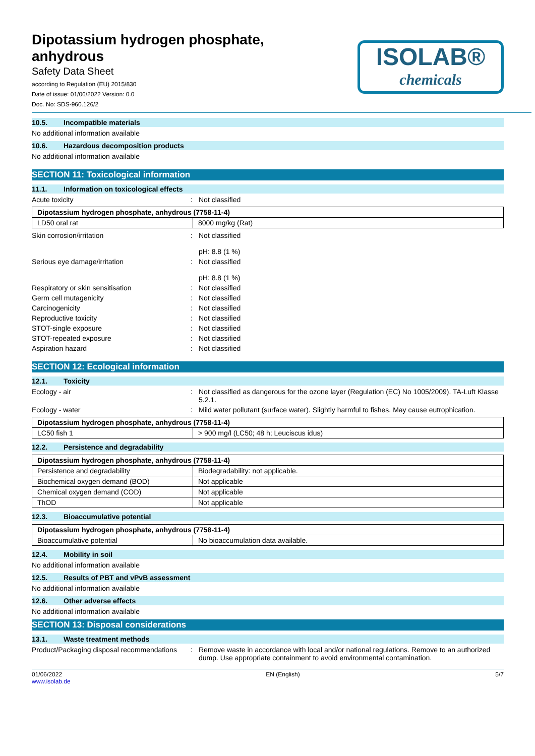Dipotassium hydrogen phosphate,
anhydrous
Safety Data Sheet
according to Regulation (EU) 2015/830
Date of issue: 01/06/2022 Version: 0.0
Doc. No: SDS-960.126/2
ISOLAB®
chemicals
10.5. Incompatible materials
No additional information available
10.6. Hazardous decomposition products
No additional information available
SECTION 11: Toxicological information
11.1. Information on toxicological effects
Acute toxicity : Not classified
| Dipotassium hydrogen phosphate, anhydrous (7758-11-4) | |
| --- | --- |
| LD50 oral rat | 8000 mg/kg (Rat) |
Skin corrosion/irritation : Not classified
pH: 8.8 (1 %)
Serious eye damage/irritation : Not classified
pH: 8.8 (1 %)
Respiratory or skin sensitisation : Not classified
Germ cell mutagenicity : Not classified
Carcinogenicity : Not classified
Reproductive toxicity : Not classified
STOT-single exposure : Not classified
STOT-repeated exposure : Not classified
Aspiration hazard : Not classified
SECTION 12: Ecological information
12.1. Toxicity
Ecology - air : Not classified as dangerous for the ozone layer (Regulation (EC) No 1005/2009). TA-Luft Klasse 5.2.1.
Ecology - water : Mild water pollutant (surface water). Slightly harmful to fishes. May cause eutrophication.
| Dipotassium hydrogen phosphate, anhydrous (7758-11-4) | |
| --- | --- |
| LC50 fish 1 | > 900 mg/l (LC50; 48 h; Leuciscus idus) |
12.2. Persistence and degradability
| Dipotassium hydrogen phosphate, anhydrous (7758-11-4) | |
| --- | --- |
| Persistence and degradability | Biodegradability: not applicable. |
| Biochemical oxygen demand (BOD) | Not applicable |
| Chemical oxygen demand (COD) | Not applicable |
| ThOD | Not applicable |
12.3. Bioaccumulative potential
| Dipotassium hydrogen phosphate, anhydrous (7758-11-4) | |
| --- | --- |
| Bioaccumulative potential | No bioaccumulation data available. |
12.4. Mobility in soil
No additional information available
12.5. Results of PBT and vPvB assessment
No additional information available
12.6. Other adverse effects
No additional information available
SECTION 13: Disposal considerations
13.1. Waste treatment methods
Product/Packaging disposal recommendations
: Remove waste in accordance with local and/or national regulations. Remove to an authorized dump. Use appropriate containment to avoid environmental contamination.
01/06/2022
www.isolab.de
EN (English) 5/7